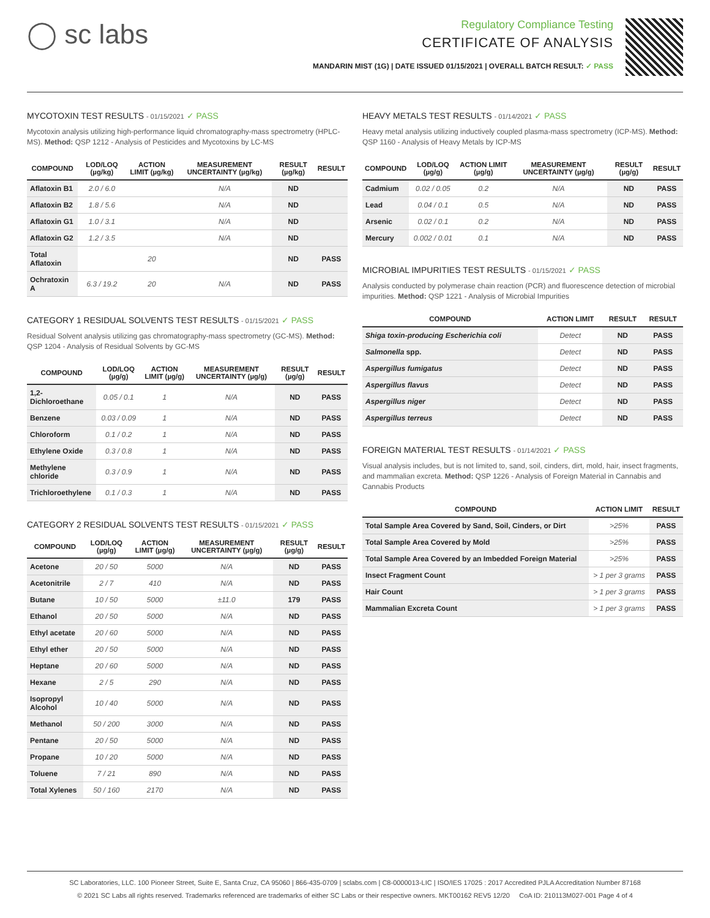◯ sc labs
Regulatory Compliance Testing
CERTIFICATE OF ANALYSIS
MANDARIN MIST (1G) | DATE ISSUED 01/15/2021 | OVERALL BATCH RESULT: ✓ PASS
MYCOTOXIN TEST RESULTS - 01/15/2021 ✓ PASS
Mycotoxin analysis utilizing high-performance liquid chromatography-mass spectrometry (HPLC-MS). Method: QSP 1212 - Analysis of Pesticides and Mycotoxins by LC-MS
| COMPOUND | LOD/LOQ (µg/kg) | ACTION LIMIT (µg/kg) | MEASUREMENT UNCERTAINTY (µg/kg) | RESULT (µg/kg) | RESULT |
| --- | --- | --- | --- | --- | --- |
| Aflatoxin B1 | 2.0 / 6.0 | | N/A | ND | |
| Aflatoxin B2 | 1.8 / 5.6 | | N/A | ND | |
| Aflatoxin G1 | 1.0 / 3.1 | | N/A | ND | |
| Aflatoxin G2 | 1.2 / 3.5 | | N/A | ND | |
| Total Aflatoxin | | 20 | | ND | PASS |
| Ochratoxin A | 6.3 / 19.2 | 20 | N/A | ND | PASS |
CATEGORY 1 RESIDUAL SOLVENTS TEST RESULTS - 01/15/2021 ✓ PASS
Residual Solvent analysis utilizing gas chromatography-mass spectrometry (GC-MS). Method: QSP 1204 - Analysis of Residual Solvents by GC-MS
| COMPOUND | LOD/LOQ (µg/g) | ACTION LIMIT (µg/g) | MEASUREMENT UNCERTAINTY (µg/g) | RESULT (µg/g) | RESULT |
| --- | --- | --- | --- | --- | --- |
| 1,2-Dichloroethane | 0.05 / 0.1 | 1 | N/A | ND | PASS |
| Benzene | 0.03 / 0.09 | 1 | N/A | ND | PASS |
| Chloroform | 0.1 / 0.2 | 1 | N/A | ND | PASS |
| Ethylene Oxide | 0.3 / 0.8 | 1 | N/A | ND | PASS |
| Methylene chloride | 0.3 / 0.9 | 1 | N/A | ND | PASS |
| Trichloroethylene | 0.1 / 0.3 | 1 | N/A | ND | PASS |
CATEGORY 2 RESIDUAL SOLVENTS TEST RESULTS - 01/15/2021 ✓ PASS
| COMPOUND | LOD/LOQ (µg/g) | ACTION LIMIT (µg/g) | MEASUREMENT UNCERTAINTY (µg/g) | RESULT (µg/g) | RESULT |
| --- | --- | --- | --- | --- | --- |
| Acetone | 20 / 50 | 5000 | N/A | ND | PASS |
| Acetonitrile | 2 / 7 | 410 | N/A | ND | PASS |
| Butane | 10 / 50 | 5000 | ±11.0 | 179 | PASS |
| Ethanol | 20 / 50 | 5000 | N/A | ND | PASS |
| Ethyl acetate | 20 / 60 | 5000 | N/A | ND | PASS |
| Ethyl ether | 20 / 50 | 5000 | N/A | ND | PASS |
| Heptane | 20 / 60 | 5000 | N/A | ND | PASS |
| Hexane | 2 / 5 | 290 | N/A | ND | PASS |
| Isopropyl Alcohol | 10 / 40 | 5000 | N/A | ND | PASS |
| Methanol | 50 / 200 | 3000 | N/A | ND | PASS |
| Pentane | 20 / 50 | 5000 | N/A | ND | PASS |
| Propane | 10 / 20 | 5000 | N/A | ND | PASS |
| Toluene | 7 / 21 | 890 | N/A | ND | PASS |
| Total Xylenes | 50 / 160 | 2170 | N/A | ND | PASS |
HEAVY METALS TEST RESULTS - 01/14/2021 ✓ PASS
Heavy metal analysis utilizing inductively coupled plasma-mass spectrometry (ICP-MS). Method: QSP 1160 - Analysis of Heavy Metals by ICP-MS
| COMPOUND | LOD/LOQ (µg/g) | ACTION LIMIT (µg/g) | MEASUREMENT UNCERTAINTY (µg/g) | RESULT (µg/g) | RESULT |
| --- | --- | --- | --- | --- | --- |
| Cadmium | 0.02 / 0.05 | 0.2 | N/A | ND | PASS |
| Lead | 0.04 / 0.1 | 0.5 | N/A | ND | PASS |
| Arsenic | 0.02 / 0.1 | 0.2 | N/A | ND | PASS |
| Mercury | 0.002 / 0.01 | 0.1 | N/A | ND | PASS |
MICROBIAL IMPURITIES TEST RESULTS - 01/15/2021 ✓ PASS
Analysis conducted by polymerase chain reaction (PCR) and fluorescence detection of microbial impurities. Method: QSP 1221 - Analysis of Microbial Impurities
| COMPOUND | ACTION LIMIT | RESULT | RESULT |
| --- | --- | --- | --- |
| Shiga toxin-producing Escherichia coli | Detect | ND | PASS |
| Salmonella spp. | Detect | ND | PASS |
| Aspergillus fumigatus | Detect | ND | PASS |
| Aspergillus flavus | Detect | ND | PASS |
| Aspergillus niger | Detect | ND | PASS |
| Aspergillus terreus | Detect | ND | PASS |
FOREIGN MATERIAL TEST RESULTS - 01/14/2021 ✓ PASS
Visual analysis includes, but is not limited to, sand, soil, cinders, dirt, mold, hair, insect fragments, and mammalian excreta. Method: QSP 1226 - Analysis of Foreign Material in Cannabis and Cannabis Products
| COMPOUND | ACTION LIMIT | RESULT |
| --- | --- | --- |
| Total Sample Area Covered by Sand, Soil, Cinders, or Dirt | >25% | PASS |
| Total Sample Area Covered by Mold | >25% | PASS |
| Total Sample Area Covered by an Imbedded Foreign Material | >25% | PASS |
| Insect Fragment Count | > 1 per 3 grams | PASS |
| Hair Count | > 1 per 3 grams | PASS |
| Mammalian Excreta Count | > 1 per 3 grams | PASS |
SC Laboratories, LLC. 100 Pioneer Street, Suite E, Santa Cruz, CA 95060 | 866-435-0709 | sclabs.com | C8-0000013-LIC | ISO/IES 17025 : 2017 Accredited PJLA Accreditation Number 87168
© 2021 SC Labs all rights reserved. Trademarks referenced are trademarks of either SC Labs or their respective owners. MKT00162 REV5 12/20 CoA ID: 210113M027-001 Page 4 of 4